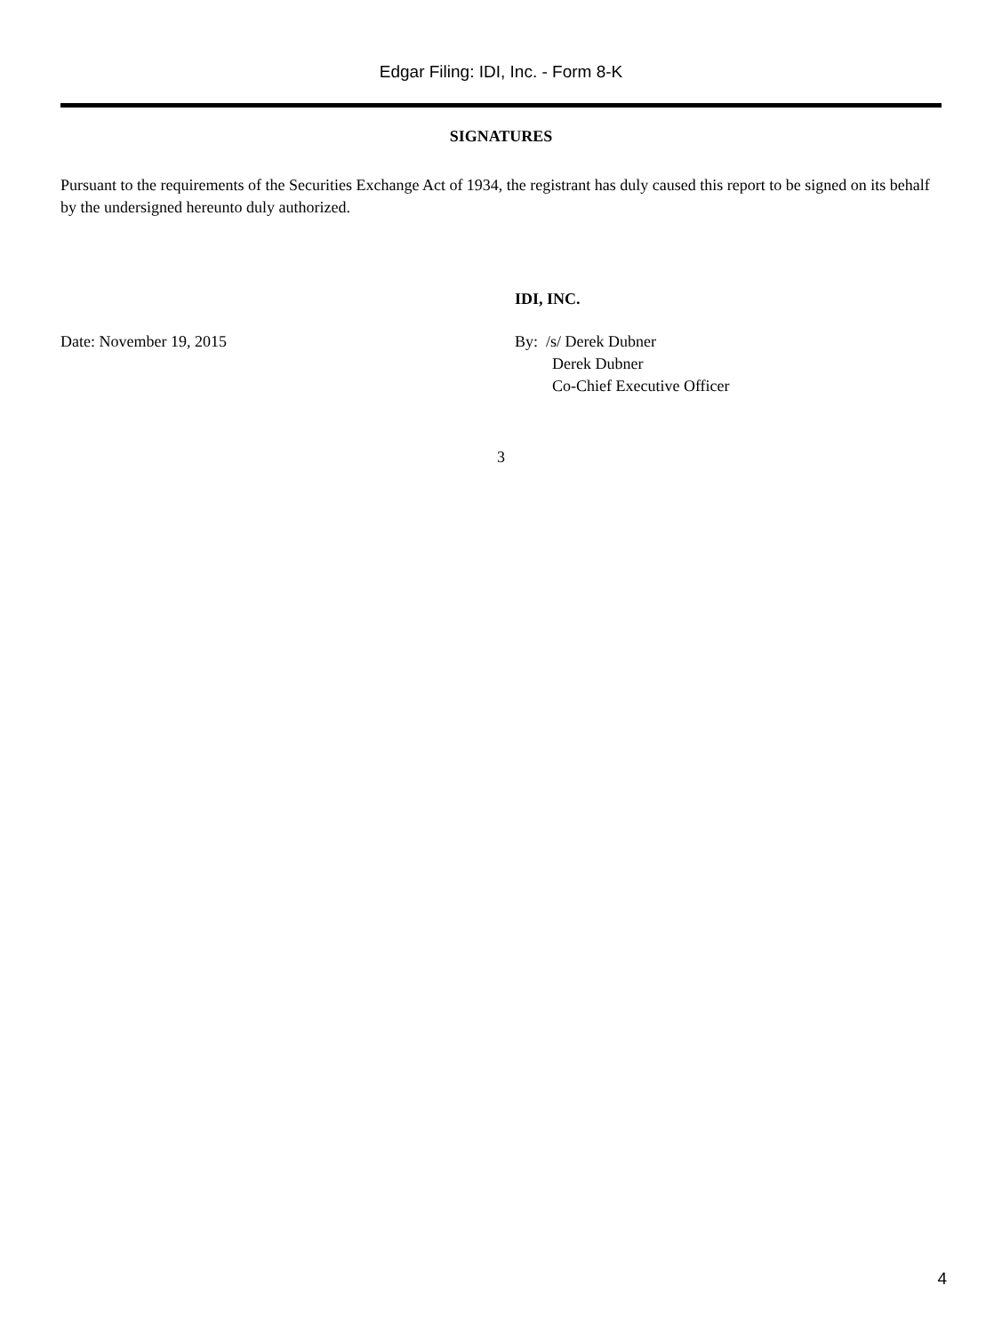Edgar Filing: IDI, Inc. - Form 8-K
SIGNATURES
Pursuant to the requirements of the Securities Exchange Act of 1934, the registrant has duly caused this report to be signed on its behalf by the undersigned hereunto duly authorized.
IDI, INC.
Date: November 19, 2015 By: /s/ Derek Dubner
Derek Dubner
Co-Chief Executive Officer
3
4